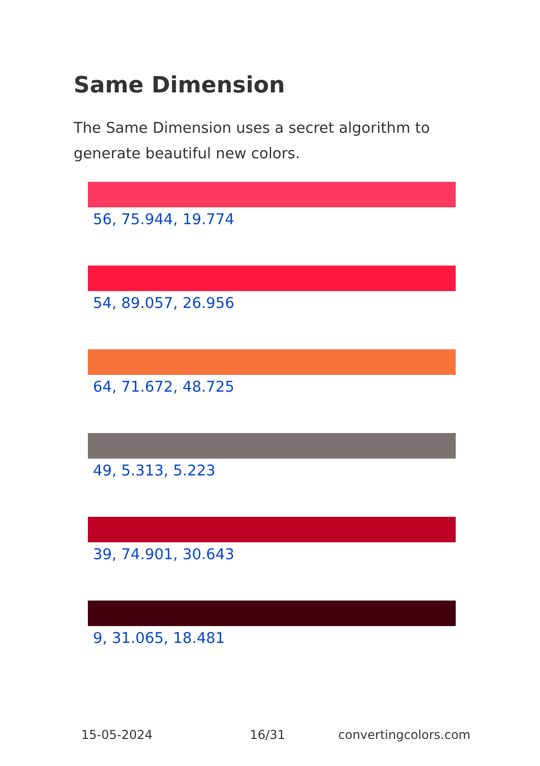Same Dimension
The Same Dimension uses a secret algorithm to generate beautiful new colors.
56, 75.944, 19.774
54, 89.057, 26.956
64, 71.672, 48.725
49, 5.313, 5.223
39, 74.901, 30.643
9, 31.065, 18.481
15-05-2024 16/31 convertingcolors.com